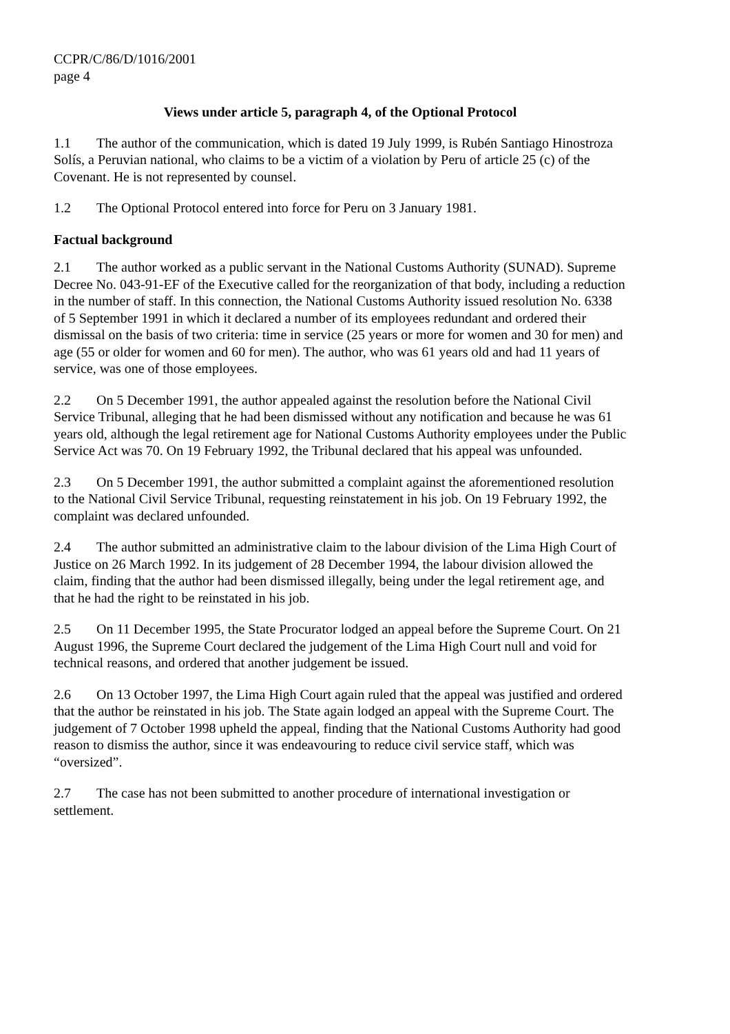CCPR/C/86/D/1016/2001
page 4
Views under article 5, paragraph 4, of the Optional Protocol
1.1 The author of the communication, which is dated 19 July 1999, is Rubén Santiago Hinostroza Solís, a Peruvian national, who claims to be a victim of a violation by Peru of article 25 (c) of the Covenant. He is not represented by counsel.
1.2 The Optional Protocol entered into force for Peru on 3 January 1981.
Factual background
2.1 The author worked as a public servant in the National Customs Authority (SUNAD). Supreme Decree No. 043-91-EF of the Executive called for the reorganization of that body, including a reduction in the number of staff. In this connection, the National Customs Authority issued resolution No. 6338 of 5 September 1991 in which it declared a number of its employees redundant and ordered their dismissal on the basis of two criteria: time in service (25 years or more for women and 30 for men) and age (55 or older for women and 60 for men). The author, who was 61 years old and had 11 years of service, was one of those employees.
2.2 On 5 December 1991, the author appealed against the resolution before the National Civil Service Tribunal, alleging that he had been dismissed without any notification and because he was 61 years old, although the legal retirement age for National Customs Authority employees under the Public Service Act was 70. On 19 February 1992, the Tribunal declared that his appeal was unfounded.
2.3 On 5 December 1991, the author submitted a complaint against the aforementioned resolution to the National Civil Service Tribunal, requesting reinstatement in his job. On 19 February 1992, the complaint was declared unfounded.
2.4 The author submitted an administrative claim to the labour division of the Lima High Court of Justice on 26 March 1992. In its judgement of 28 December 1994, the labour division allowed the claim, finding that the author had been dismissed illegally, being under the legal retirement age, and that he had the right to be reinstated in his job.
2.5 On 11 December 1995, the State Procurator lodged an appeal before the Supreme Court. On 21 August 1996, the Supreme Court declared the judgement of the Lima High Court null and void for technical reasons, and ordered that another judgement be issued.
2.6 On 13 October 1997, the Lima High Court again ruled that the appeal was justified and ordered that the author be reinstated in his job. The State again lodged an appeal with the Supreme Court. The judgement of 7 October 1998 upheld the appeal, finding that the National Customs Authority had good reason to dismiss the author, since it was endeavouring to reduce civil service staff, which was “oversized”.
2.7 The case has not been submitted to another procedure of international investigation or settlement.